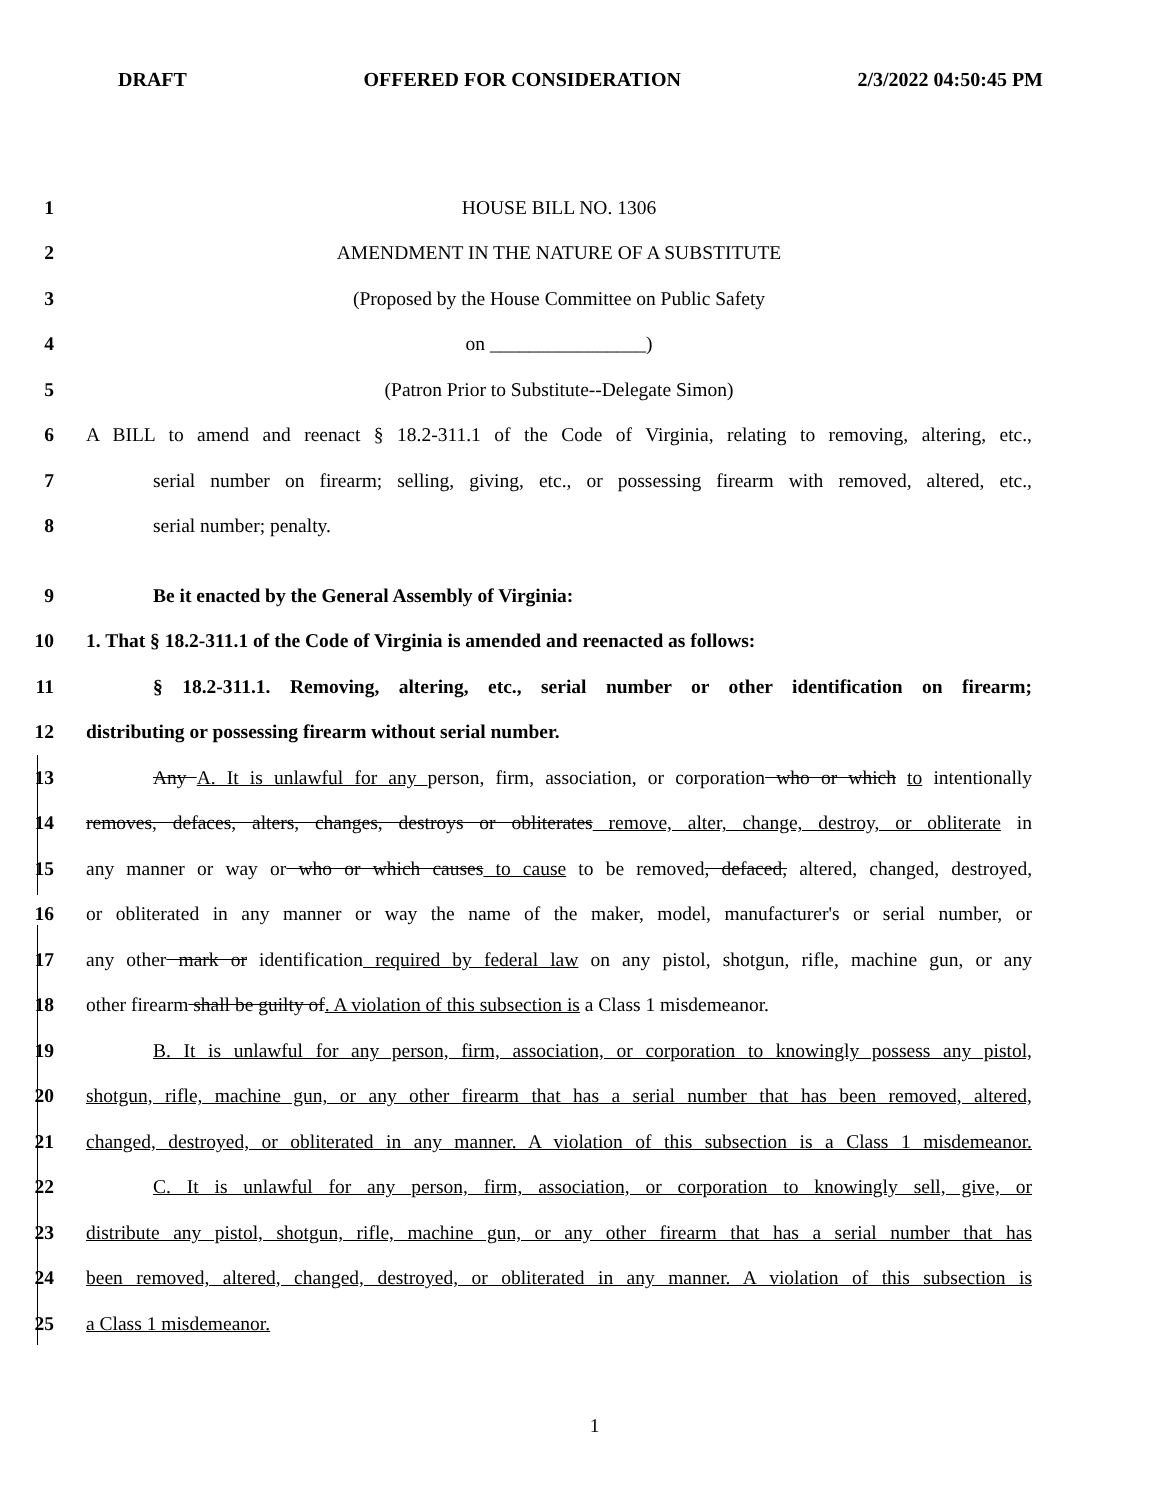DRAFT OFFERED FOR CONSIDERATION 2/3/2022 04:50:45 PM
1 HOUSE BILL NO. 1306
2 AMENDMENT IN THE NATURE OF A SUBSTITUTE
3 (Proposed by the House Committee on Public Safety
4 on ________________)
5 (Patron Prior to Substitute--Delegate Simon)
6 A BILL to amend and reenact § 18.2-311.1 of the Code of Virginia, relating to removing, altering, etc.,
7 serial number on firearm; selling, giving, etc., or possessing firearm with removed, altered, etc.,
8 serial number; penalty.
9 Be it enacted by the General Assembly of Virginia:
10 1. That § 18.2-311.1 of the Code of Virginia is amended and reenacted as follows:
11 § 18.2-311.1. Removing, altering, etc., serial number or other identification on firearm;
12 distributing or possessing firearm without serial number.
13 Any A. It is unlawful for any person, firm, association, or corporation who or which to intentionally
14 removes, defaces, alters, changes, destroys or obliterates remove, alter, change, destroy, or obliterate in
15 any manner or way or who or which causes to cause to be removed, defaced, altered, changed, destroyed,
16 or obliterated in any manner or way the name of the maker, model, manufacturer's or serial number, or
17 any other mark or identification required by federal law on any pistol, shotgun, rifle, machine gun, or any
18 other firearm shall be guilty of. A violation of this subsection is a Class 1 misdemeanor.
19 B. It is unlawful for any person, firm, association, or corporation to knowingly possess any pistol,
20 shotgun, rifle, machine gun, or any other firearm that has a serial number that has been removed, altered,
21 changed, destroyed, or obliterated in any manner. A violation of this subsection is a Class 1 misdemeanor.
22 C. It is unlawful for any person, firm, association, or corporation to knowingly sell, give, or
23 distribute any pistol, shotgun, rifle, machine gun, or any other firearm that has a serial number that has
24 been removed, altered, changed, destroyed, or obliterated in any manner. A violation of this subsection is
25 a Class 1 misdemeanor.
1